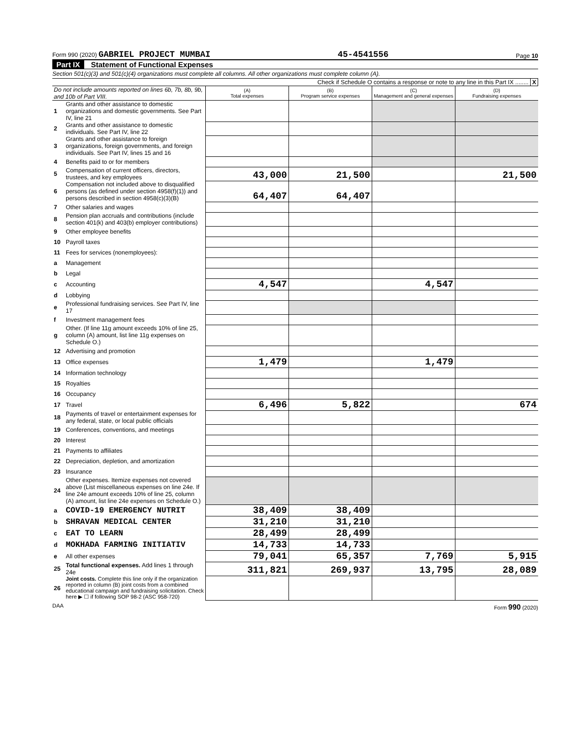Form 990 (2020) GABRIEL PROJECT MUMBAI
45-4541556
Page 10
Part IX Statement of Functional Expenses
Section 501(c)(3) and 501(c)(4) organizations must complete all columns. All other organizations must complete column (A).
Check if Schedule O contains a response or note to any line in this Part IX ........ X
| Do not include amounts reported on lines 6b, 7b, 8b, 9b, and 10b of Part VIII. | | (A) Total expenses | (B) Program service expenses | (C) Management and general expenses | (D) Fundraising expenses |
| --- | --- | --- | --- | --- | --- |
| 1 | Grants and other assistance to domestic organizations and domestic governments. See Part IV, line 21 | | | | |
| 2 | Grants and other assistance to domestic individuals. See Part IV, line 22 | | | | |
| 3 | Grants and other assistance to foreign organizations, foreign governments, and foreign individuals. See Part IV, lines 15 and 16 | | | | |
| 4 | Benefits paid to or for members | | | | |
| 5 | Compensation of current officers, directors, trustees, and key employees | 43,000 | 21,500 | | 21,500 |
| 6 | Compensation not included above to disqualified persons (as defined under section 4958(f)(1)) and persons described in section 4958(c)(3)(B) | 64,407 | 64,407 | | |
| 7 | Other salaries and wages | | | | |
| 8 | Pension plan accruals and contributions (include section 401(k) and 403(b) employer contributions) | | | | |
| 9 | Other employee benefits | | | | |
| 10 | Payroll taxes | | | | |
| 11 | Fees for services (nonemployees): | | | | |
| a | Management | | | | |
| b | Legal | | | | |
| c | Accounting | 4,547 | | 4,547 | |
| d | Lobbying | | | | |
| e | Professional fundraising services. See Part IV, line 17 | | | | |
| f | Investment management fees | | | | |
| g | Other. (If line 11g amount exceeds 10% of line 25, column (A) amount, list line 11g expenses on Schedule O.) | | | | |
| 12 | Advertising and promotion | | | | |
| 13 | Office expenses | 1,479 | | 1,479 | |
| 14 | Information technology | | | | |
| 15 | Royalties | | | | |
| 16 | Occupancy | | | | |
| 17 | Travel | 6,496 | 5,822 | | 674 |
| 18 | Payments of travel or entertainment expenses for any federal, state, or local public officials | | | | |
| 19 | Conferences, conventions, and meetings | | | | |
| 20 | Interest | | | | |
| 21 | Payments to affiliates | | | | |
| 22 | Depreciation, depletion, and amortization | | | | |
| 23 | Insurance | | | | |
| 24 | Other expenses. Itemize expenses not covered above (List miscellaneous expenses on line 24e. If line 24e amount exceeds 10% of line 25, column (A) amount, list line 24e expenses on Schedule O.) | | | | |
| a | COVID-19 EMERGENCY NUTRIT | 38,409 | 38,409 | | |
| b | SHRAVAN MEDICAL CENTER | 31,210 | 31,210 | | |
| c | EAT TO LEARN | 28,499 | 28,499 | | |
| d | MOKHADA FARMING INITIATIV | 14,733 | 14,733 | | |
| e | All other expenses | 79,041 | 65,357 | 7,769 | 5,915 |
| 25 | Total functional expenses. Add lines 1 through 24e | 311,821 | 269,937 | 13,795 | 28,089 |
| 26 | Joint costs. Complete this line only if the organization reported in column (B) joint costs from a combined educational campaign and fundraising solicitation. Check here ▶ ☐ if following SOP 98-2 (ASC 958-720) | | | | |
DAA Form 990 (2020)